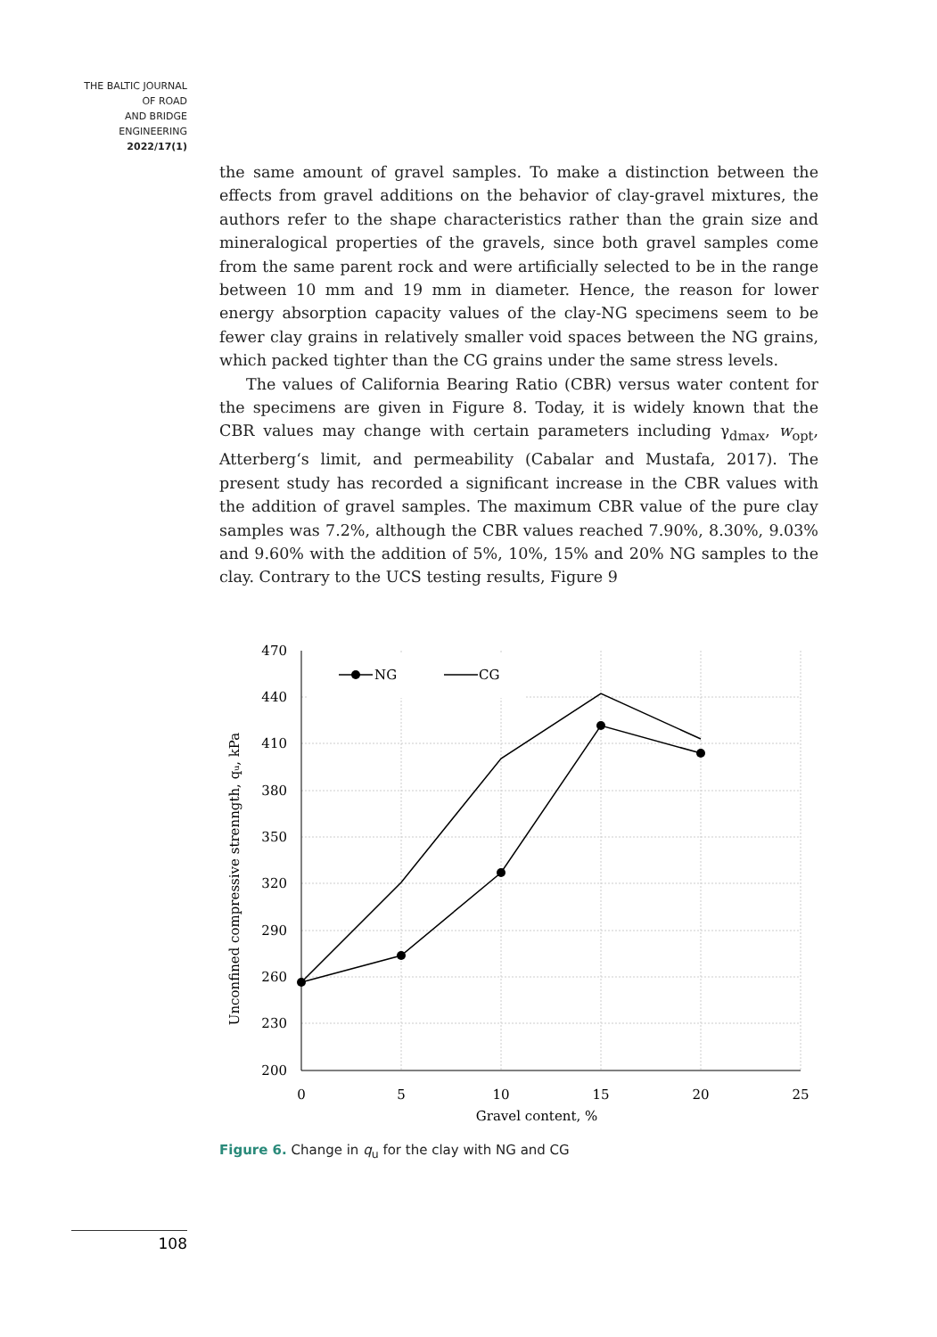THE BALTIC JOURNAL
OF ROAD
AND BRIDGE
ENGINEERING
2022/17(1)
the same amount of gravel samples. To make a distinction between the effects from gravel additions on the behavior of clay-gravel mixtures, the authors refer to the shape characteristics rather than the grain size and mineralogical properties of the gravels, since both gravel samples come from the same parent rock and were artificially selected to be in the range between 10 mm and 19 mm in diameter. Hence, the reason for lower energy absorption capacity values of the clay-NG specimens seem to be fewer clay grains in relatively smaller void spaces between the NG grains, which packed tighter than the CG grains under the same stress levels.
The values of California Bearing Ratio (CBR) versus water content for the specimens are given in Figure 8. Today, it is widely known that the CBR values may change with certain parameters including γ<sub>dmax</sub>, w<sub>opt</sub>, Atterberg‘s limit, and permeability (Cabalar and Mustafa, 2017). The present study has recorded a significant increase in the CBR values with the addition of gravel samples. The maximum CBR value of the pure clay samples was 7.2%, although the CBR values reached 7.90%, 8.30%, 9.03% and 9.60% with the addition of 5%, 10%, 15% and 20% NG samples to the clay. Contrary to the UCS testing results, Figure 9
NG
CG
470
440
410
380
350
320
290
260
230
200
0
5
10
15
20
25
Gravel content, %
Unconfined compressive strenngth, qᵤ, kPa
Figure 6. Change in q<sub>u</sub> for the clay with NG and CG
108